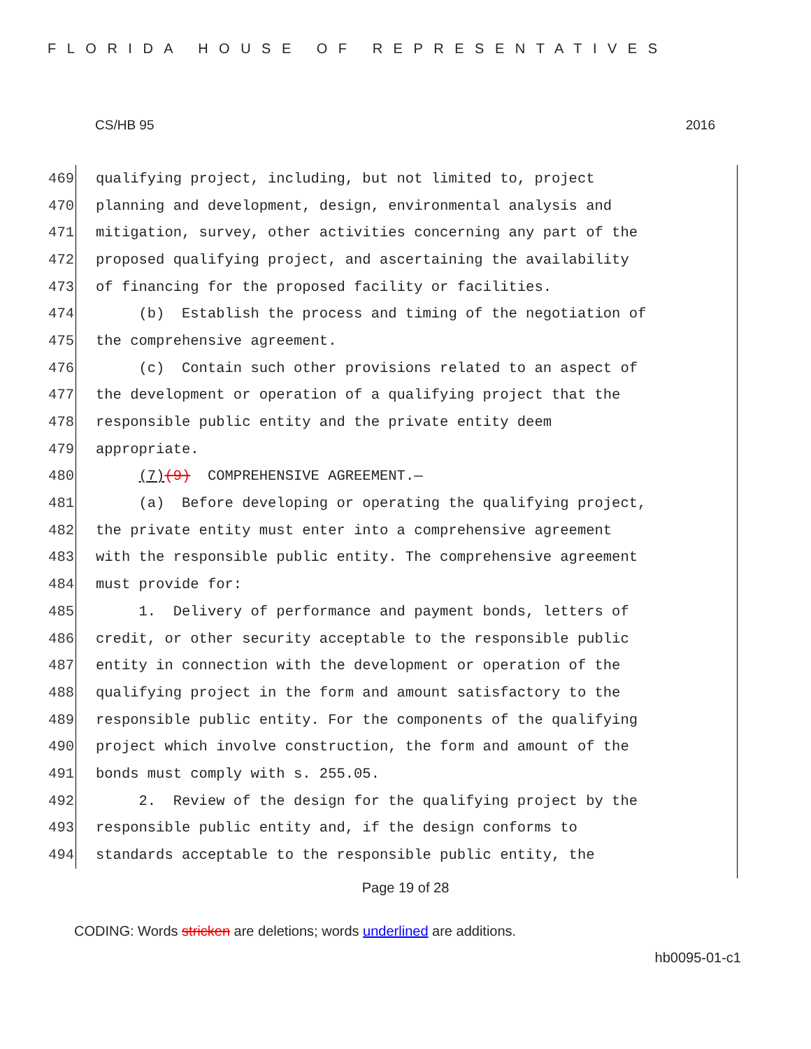FLORIDA HOUSE OF REPRESENTATIVES
CS/HB 95 2016
469 qualifying project, including, but not limited to, project
470 planning and development, design, environmental analysis and
471 mitigation, survey, other activities concerning any part of the
472 proposed qualifying project, and ascertaining the availability
473 of financing for the proposed facility or facilities.
474 (b) Establish the process and timing of the negotiation of
475 the comprehensive agreement.
476 (c) Contain such other provisions related to an aspect of
477 the development or operation of a qualifying project that the
478 responsible public entity and the private entity deem
479 appropriate.
480 (7)(9) COMPREHENSIVE AGREEMENT.—
481 (a) Before developing or operating the qualifying project,
482 the private entity must enter into a comprehensive agreement
483 with the responsible public entity. The comprehensive agreement
484 must provide for:
485 1. Delivery of performance and payment bonds, letters of
486 credit, or other security acceptable to the responsible public
487 entity in connection with the development or operation of the
488 qualifying project in the form and amount satisfactory to the
489 responsible public entity. For the components of the qualifying
490 project which involve construction, the form and amount of the
491 bonds must comply with s. 255.05.
492 2. Review of the design for the qualifying project by the
493 responsible public entity and, if the design conforms to
494 standards acceptable to the responsible public entity, the
Page 19 of 28
CODING: Words stricken are deletions; words underlined are additions.
hb0095-01-c1